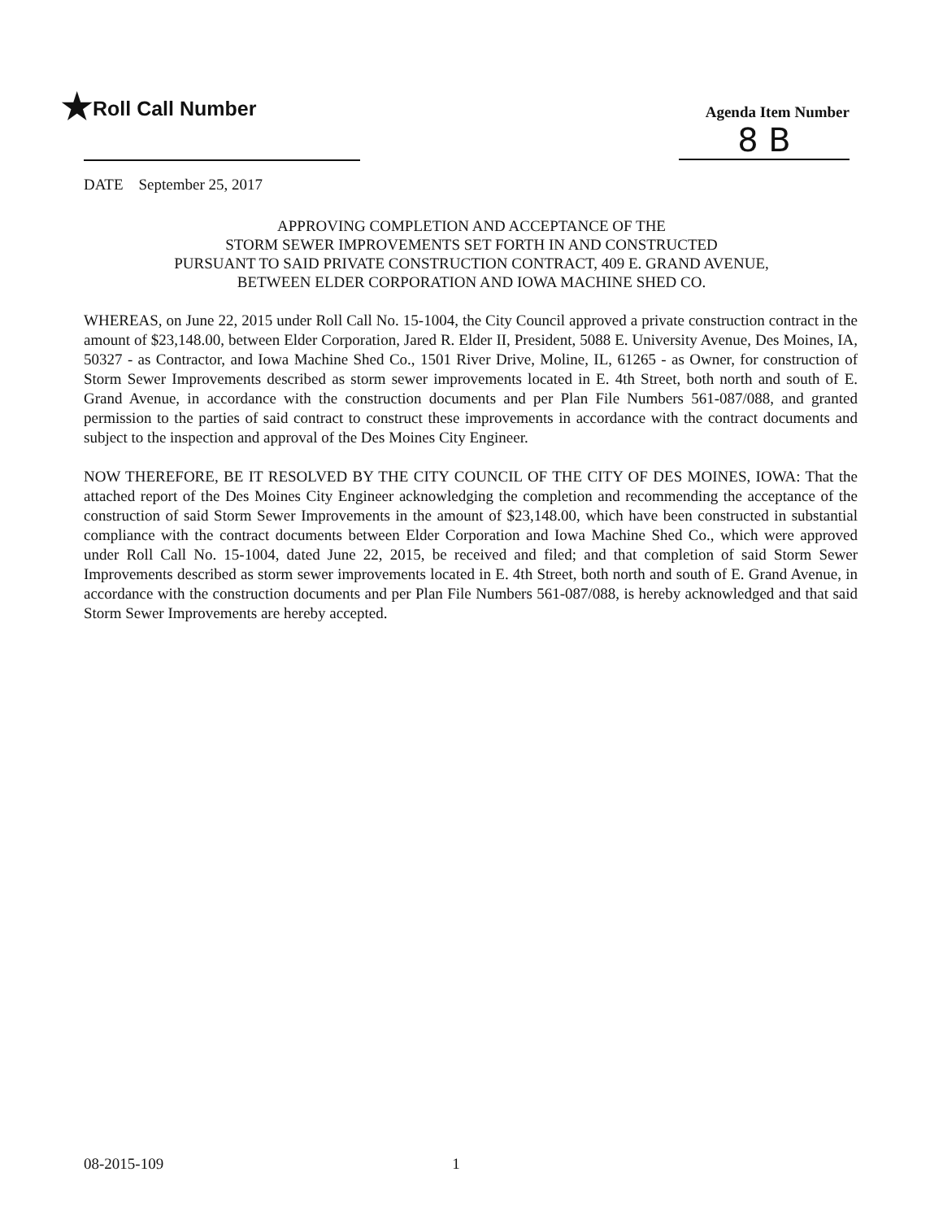★Roll Call Number
Agenda Item Number
8 B
DATE September 25, 2017
APPROVING COMPLETION AND ACCEPTANCE OF THE
STORM SEWER IMPROVEMENTS SET FORTH IN AND CONSTRUCTED
PURSUANT TO SAID PRIVATE CONSTRUCTION CONTRACT, 409 E. GRAND AVENUE,
BETWEEN ELDER CORPORATION AND IOWA MACHINE SHED CO.
WHEREAS, on June 22, 2015 under Roll Call No. 15-1004, the City Council approved a private construction contract in the amount of $23,148.00, between Elder Corporation, Jared R. Elder II, President, 5088 E. University Avenue, Des Moines, IA, 50327 - as Contractor, and Iowa Machine Shed Co., 1501 River Drive, Moline, IL, 61265 - as Owner, for construction of Storm Sewer Improvements described as storm sewer improvements located in E. 4th Street, both north and south of E. Grand Avenue, in accordance with the construction documents and per Plan File Numbers 561-087/088, and granted permission to the parties of said contract to construct these improvements in accordance with the contract documents and subject to the inspection and approval of the Des Moines City Engineer.
NOW THEREFORE, BE IT RESOLVED BY THE CITY COUNCIL OF THE CITY OF DES MOINES, IOWA: That the attached report of the Des Moines City Engineer acknowledging the completion and recommending the acceptance of the construction of said Storm Sewer Improvements in the amount of $23,148.00, which have been constructed in substantial compliance with the contract documents between Elder Corporation and Iowa Machine Shed Co., which were approved under Roll Call No. 15-1004, dated June 22, 2015, be received and filed; and that completion of said Storm Sewer Improvements described as storm sewer improvements located in E. 4th Street, both north and south of E. Grand Avenue, in accordance with the construction documents and per Plan File Numbers 561-087/088, is hereby acknowledged and that said Storm Sewer Improvements are hereby accepted.
08-2015-109 1